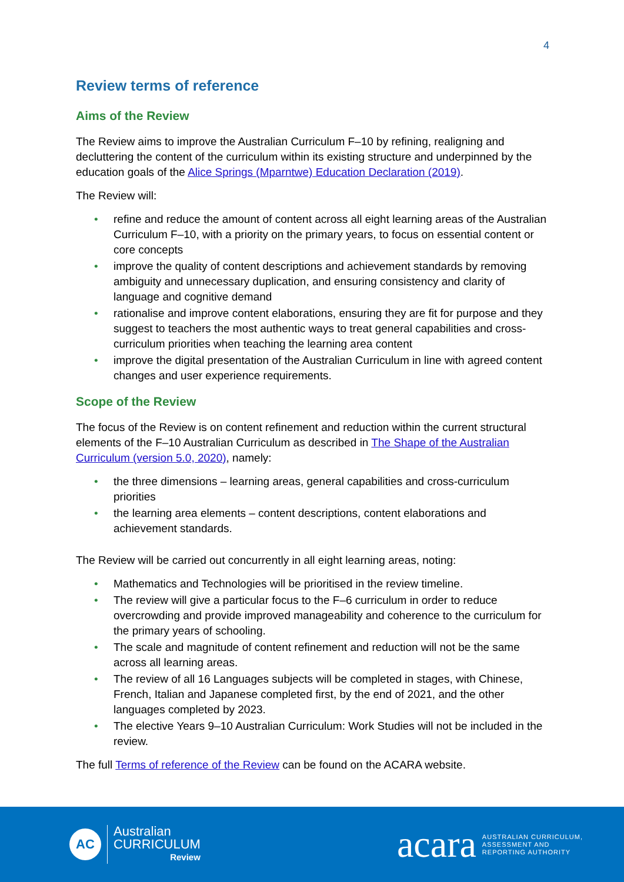4
Review terms of reference
Aims of the Review
The Review aims to improve the Australian Curriculum F–10 by refining, realigning and decluttering the content of the curriculum within its existing structure and underpinned by the education goals of the Alice Springs (Mparntwe) Education Declaration (2019).
The Review will:
• refine and reduce the amount of content across all eight learning areas of the Australian Curriculum F–10, with a priority on the primary years, to focus on essential content or core concepts
• improve the quality of content descriptions and achievement standards by removing ambiguity and unnecessary duplication, and ensuring consistency and clarity of language and cognitive demand
• rationalise and improve content elaborations, ensuring they are fit for purpose and they suggest to teachers the most authentic ways to treat general capabilities and cross-curriculum priorities when teaching the learning area content
• improve the digital presentation of the Australian Curriculum in line with agreed content changes and user experience requirements.
Scope of the Review
The focus of the Review is on content refinement and reduction within the current structural elements of the F–10 Australian Curriculum as described in The Shape of the Australian Curriculum (version 5.0, 2020), namely:
• the three dimensions – learning areas, general capabilities and cross-curriculum priorities
• the learning area elements – content descriptions, content elaborations and achievement standards.
The Review will be carried out concurrently in all eight learning areas, noting:
• Mathematics and Technologies will be prioritised in the review timeline.
• The review will give a particular focus to the F–6 curriculum in order to reduce overcrowding and provide improved manageability and coherence to the curriculum for the primary years of schooling.
• The scale and magnitude of content refinement and reduction will not be the same across all learning areas.
• The review of all 16 Languages subjects will be completed in stages, with Chinese, French, Italian and Japanese completed first, by the end of 2021, and the other languages completed by 2023.
• The elective Years 9–10 Australian Curriculum: Work Studies will not be included in the review.
The full Terms of reference of the Review can be found on the ACARA website.
AC
Australian
CURRICULUM
Review
acara
AUSTRALIAN CURRICULUM,
ASSESSMENT AND
REPORTING AUTHORITY